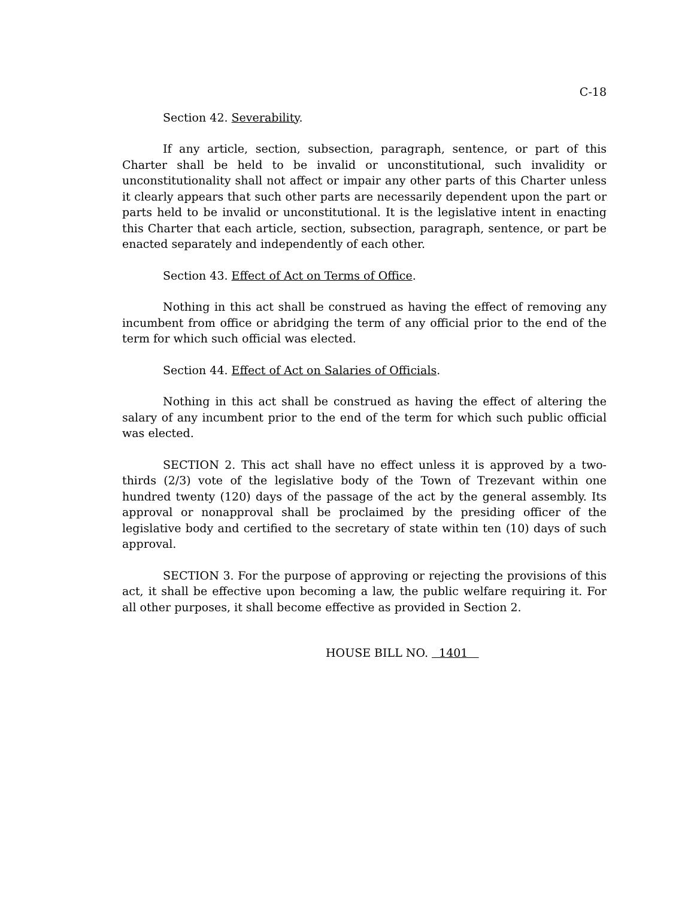C-18
Section 42. Severability.
If any article, section, subsection, paragraph, sentence, or part of this Charter shall be held to be invalid or unconstitutional, such invalidity or unconstitutionality shall not affect or impair any other parts of this Charter unless it clearly appears that such other parts are necessarily dependent upon the part or parts held to be invalid or unconstitutional. It is the legislative intent in enacting this Charter that each article, section, subsection, paragraph, sentence, or part be enacted separately and independently of each other.
Section 43. Effect of Act on Terms of Office.
Nothing in this act shall be construed as having the effect of removing any incumbent from office or abridging the term of any official prior to the end of the term for which such official was elected.
Section 44. Effect of Act on Salaries of Officials.
Nothing in this act shall be construed as having the effect of altering the salary of any incumbent prior to the end of the term for which such public official was elected.
SECTION 2. This act shall have no effect unless it is approved by a two-thirds (2/3) vote of the legislative body of the Town of Trezevant within one hundred twenty (120) days of the passage of the act by the general assembly. Its approval or nonapproval shall be proclaimed by the presiding officer of the legislative body and certified to the secretary of state within ten (10) days of such approval.
SECTION 3. For the purpose of approving or rejecting the provisions of this act, it shall be effective upon becoming a law, the public welfare requiring it. For all other purposes, it shall become effective as provided in Section 2.
HOUSE BILL NO. 1401